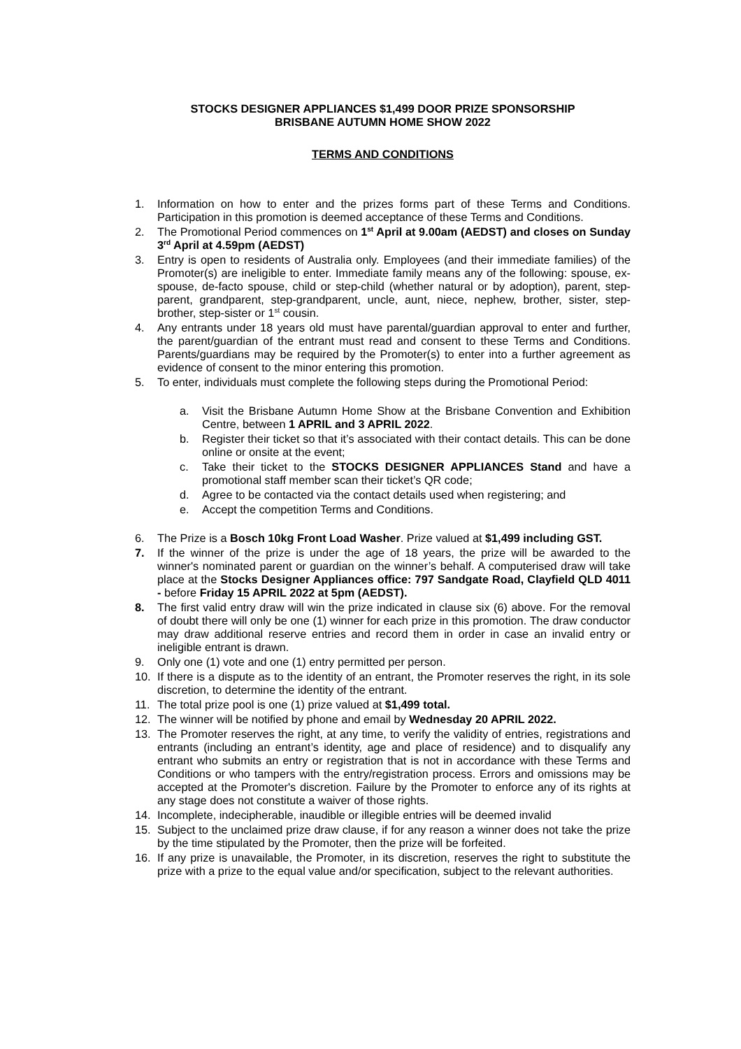STOCKS DESIGNER APPLIANCES $1,499 DOOR PRIZE SPONSORSHIP
BRISBANE AUTUMN HOME SHOW 2022
TERMS AND CONDITIONS
1. Information on how to enter and the prizes forms part of these Terms and Conditions. Participation in this promotion is deemed acceptance of these Terms and Conditions.
2. The Promotional Period commences on 1<sup>st</sup> April at 9.00am (AEDST) and closes on Sunday 3<sup>rd</sup> April at 4.59pm (AEDST)
3. Entry is open to residents of Australia only. Employees (and their immediate families) of the Promoter(s) are ineligible to enter. Immediate family means any of the following: spouse, ex-spouse, de-facto spouse, child or step-child (whether natural or by adoption), parent, step-parent, grandparent, step-grandparent, uncle, aunt, niece, nephew, brother, sister, step-brother, step-sister or 1<sup>st</sup> cousin.
4. Any entrants under 18 years old must have parental/guardian approval to enter and further, the parent/guardian of the entrant must read and consent to these Terms and Conditions. Parents/guardians may be required by the Promoter(s) to enter into a further agreement as evidence of consent to the minor entering this promotion.
5. To enter, individuals must complete the following steps during the Promotional Period:
a. Visit the Brisbane Autumn Home Show at the Brisbane Convention and Exhibition Centre, between 1 APRIL and 3 APRIL 2022.
b. Register their ticket so that it’s associated with their contact details. This can be done online or onsite at the event;
c. Take their ticket to the STOCKS DESIGNER APPLIANCES Stand and have a promotional staff member scan their ticket’s QR code;
d. Agree to be contacted via the contact details used when registering; and
e. Accept the competition Terms and Conditions.
6. The Prize is a Bosch 10kg Front Load Washer. Prize valued at $1,499 including GST.
7. If the winner of the prize is under the age of 18 years, the prize will be awarded to the winner's nominated parent or guardian on the winner’s behalf. A computerised draw will take place at the Stocks Designer Appliances office: 797 Sandgate Road, Clayfield QLD 4011 - before Friday 15 APRIL 2022 at 5pm (AEDST).
8. The first valid entry draw will win the prize indicated in clause six (6) above. For the removal of doubt there will only be one (1) winner for each prize in this promotion. The draw conductor may draw additional reserve entries and record them in order in case an invalid entry or ineligible entrant is drawn.
9. Only one (1) vote and one (1) entry permitted per person.
10. If there is a dispute as to the identity of an entrant, the Promoter reserves the right, in its sole discretion, to determine the identity of the entrant.
11. The total prize pool is one (1) prize valued at $1,499 total.
12. The winner will be notified by phone and email by Wednesday 20 APRIL 2022.
13. The Promoter reserves the right, at any time, to verify the validity of entries, registrations and entrants (including an entrant’s identity, age and place of residence) and to disqualify any entrant who submits an entry or registration that is not in accordance with these Terms and Conditions or who tampers with the entry/registration process. Errors and omissions may be accepted at the Promoter's discretion. Failure by the Promoter to enforce any of its rights at any stage does not constitute a waiver of those rights.
14. Incomplete, indecipherable, inaudible or illegible entries will be deemed invalid
15. Subject to the unclaimed prize draw clause, if for any reason a winner does not take the prize by the time stipulated by the Promoter, then the prize will be forfeited.
16. If any prize is unavailable, the Promoter, in its discretion, reserves the right to substitute the prize with a prize to the equal value and/or specification, subject to the relevant authorities.